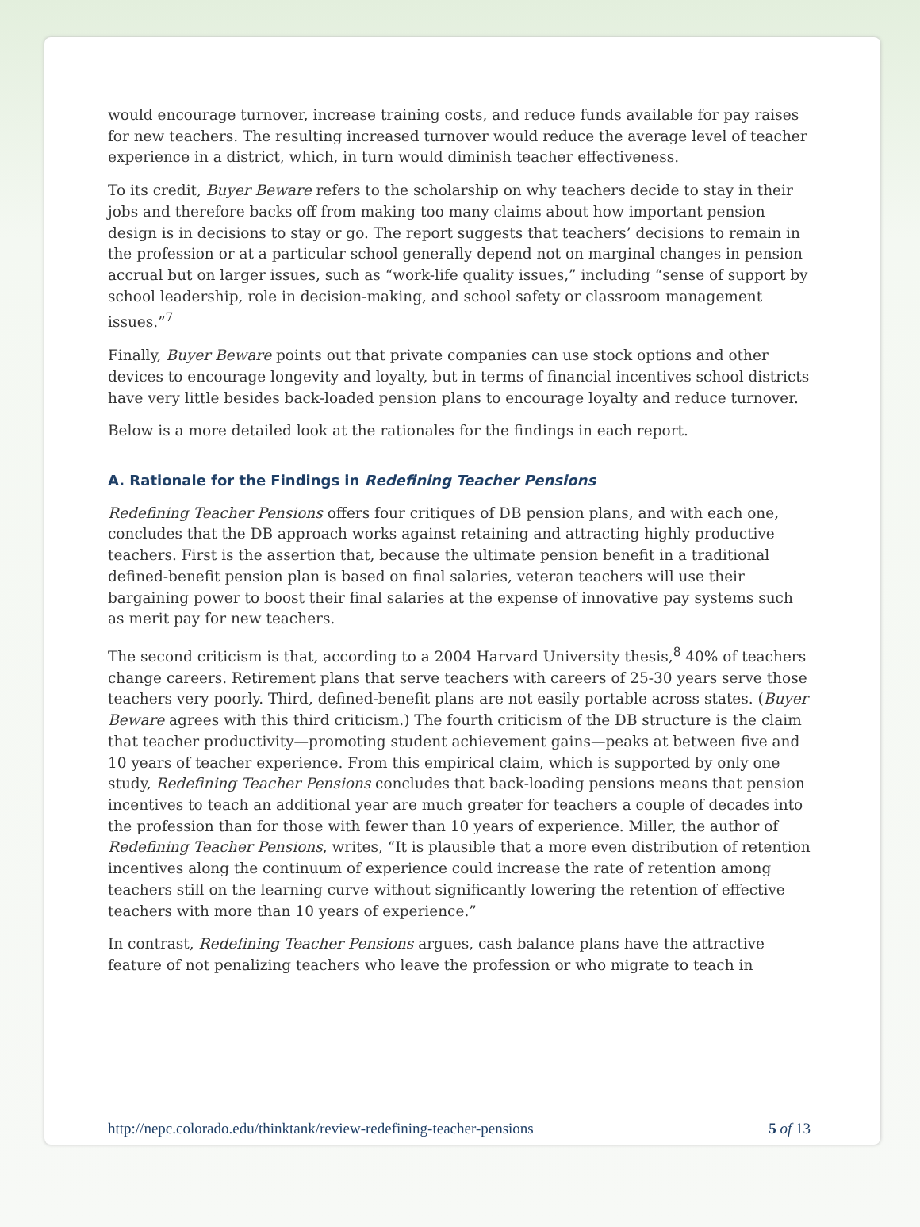would encourage turnover, increase training costs, and reduce funds available for pay raises for new teachers. The resulting increased turnover would reduce the average level of teacher experience in a district, which, in turn would diminish teacher effectiveness.
To its credit, Buyer Beware refers to the scholarship on why teachers decide to stay in their jobs and therefore backs off from making too many claims about how important pension design is in decisions to stay or go. The report suggests that teachers’ decisions to remain in the profession or at a particular school generally depend not on marginal changes in pension accrual but on larger issues, such as “work-life quality issues,” including “sense of support by school leadership, role in decision-making, and school safety or classroom management issues.”<sup>7</sup>
Finally, Buyer Beware points out that private companies can use stock options and other devices to encourage longevity and loyalty, but in terms of financial incentives school districts have very little besides back-loaded pension plans to encourage loyalty and reduce turnover.
Below is a more detailed look at the rationales for the findings in each report.
A. Rationale for the Findings in Redefining Teacher Pensions
Redefining Teacher Pensions offers four critiques of DB pension plans, and with each one, concludes that the DB approach works against retaining and attracting highly productive teachers. First is the assertion that, because the ultimate pension benefit in a traditional defined-benefit pension plan is based on final salaries, veteran teachers will use their bargaining power to boost their final salaries at the expense of innovative pay systems such as merit pay for new teachers.
The second criticism is that, according to a 2004 Harvard University thesis,<sup>8</sup> 40% of teachers change careers. Retirement plans that serve teachers with careers of 25-30 years serve those teachers very poorly. Third, defined-benefit plans are not easily portable across states. (Buyer Beware agrees with this third criticism.) The fourth criticism of the DB structure is the claim that teacher productivity—promoting student achievement gains—peaks at between five and 10 years of teacher experience. From this empirical claim, which is supported by only one study, Redefining Teacher Pensions concludes that back-loading pensions means that pension incentives to teach an additional year are much greater for teachers a couple of decades into the profession than for those with fewer than 10 years of experience. Miller, the author of Redefining Teacher Pensions, writes, “It is plausible that a more even distribution of retention incentives along the continuum of experience could increase the rate of retention among teachers still on the learning curve without significantly lowering the retention of effective teachers with more than 10 years of experience.”
In contrast, Redefining Teacher Pensions argues, cash balance plans have the attractive feature of not penalizing teachers who leave the profession or who migrate to teach in
http://nepc.colorado.edu/thinktank/review-redefining-teacher-pensions 5 of 13